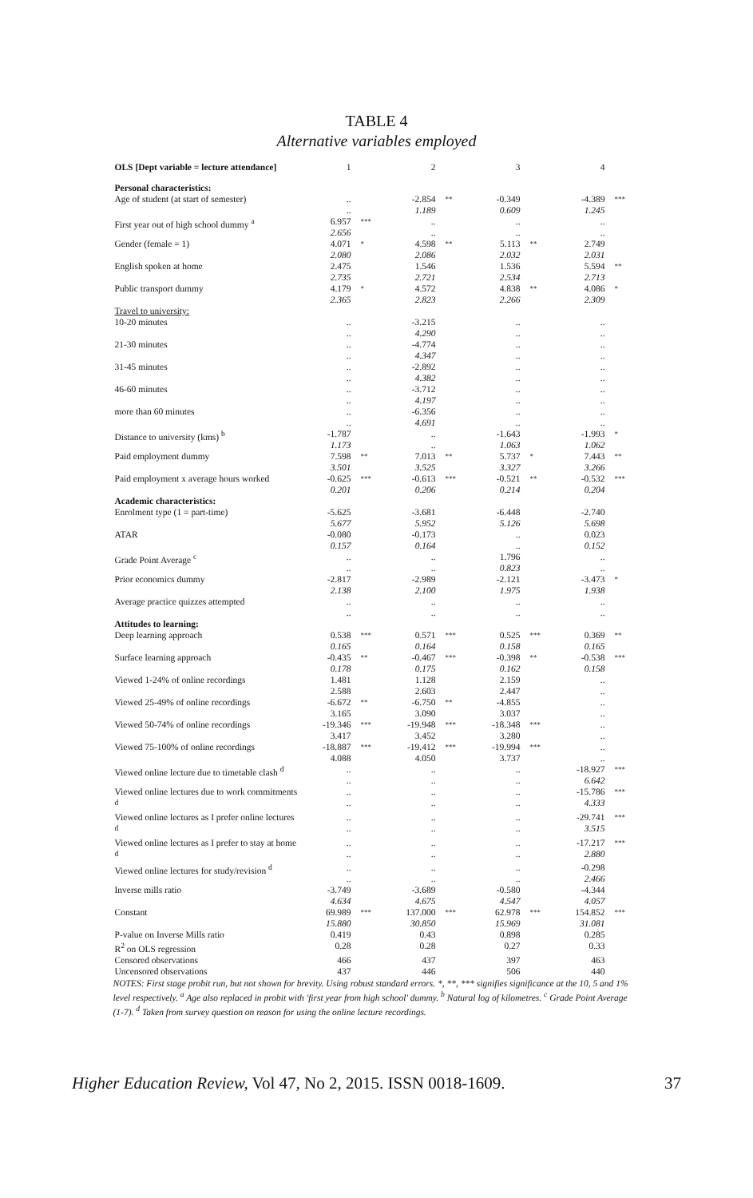TABLE 4
Alternative variables employed
| OLS [Dept variable = lecture attendance] | 1 | | 2 | | 3 | | 4 | |
| Personal characteristics: | | | | | | | | |
| Age of student (at start of semester) | .. .. | | -2.854 1.189 | ** | -0.349 0.609 | | -4.389 1.245 | *** |
| First year out of high school dummy <sup>a</sup> | 6.957 2.656 | *** | .. .. | | .. .. | | .. .. | |
| Gender (female = 1) | 4.071 2.080 | * | 4.598 2.086 | ** | 5.113 2.032 | ** | 2.749 2.031 | |
| English spoken at home | 2.475 2.735 | | 1.546 2.721 | | 1.536 2.534 | | 5.594 2.713 | ** |
| Public transport dummy | 4.179 2.365 | * | 4.572 2.823 | | 4.838 2.266 | ** | 4.086 2.309 | * |
| Travel to university: | | | | | | | | |
| 10-20 minutes | .. .. | | -3.215 4.290 | | .. .. | | .. .. | |
| 21-30 minutes | .. .. | | -4.774 4.347 | | .. .. | | .. .. | |
| 31-45 minutes | .. .. | | -2.892 4.382 | | .. .. | | .. .. | |
| 46-60 minutes | .. .. | | -3.712 4.197 | | .. .. | | .. .. | |
| more than 60 minutes | .. .. | | -6.356 4.691 | | .. .. | | .. .. | |
| Distance to university (kms) <sup>b</sup> | -1.787 1.173 | | .. .. | | -1.643 1.063 | | -1.993 1.062 | * |
| Paid employment dummy | 7.598 3.501 | ** | 7.013 3.525 | ** | 5.737 3.327 | * | 7.443 3.266 | ** |
| Paid employment x average hours worked | -0.625 0.201 | *** | -0.613 0.206 | *** | -0.521 0.214 | ** | -0.532 0.204 | *** |
| Academic characteristics: | | | | | | | | |
| Enrolment type (1 = part-time) | -5.625 5.677 | | -3.681 5.952 | | -6.448 5.126 | | -2.740 5.698 | |
| ATAR | -0.080 0.157 | | -0.173 0.164 | | .. .. | | 0.023 0.152 | |
| Grade Point Average <sup>c</sup> | .. .. | | .. .. | | 1.796 0.823 | | .. .. | |
| Prior economics dummy | -2.817 2.138 | | -2.989 2.100 | | -2.121 1.975 | | -3.473 1.938 | * |
| Average practice quizzes attempted | .. .. | | .. .. | | .. .. | | .. .. | |
| Attitudes to learning: | | | | | | | | |
| Deep learning approach | 0.538 0.165 | *** | 0.571 0.164 | *** | 0.525 0.158 | *** | 0.369 0.165 | ** |
| Surface learning approach | -0.435 0.178 | ** | -0.467 0.175 | *** | -0.398 0.162 | ** | -0.538 0.158 | *** |
| Viewed 1-24% of online recordings | 1.481 2.588 | | 1.128 2.603 | | 2.159 2.447 | | .. .. | |
| Viewed 25-49% of online recordings | -6.672 3.165 | ** | -6.750 3.090 | ** | -4.855 3.037 | | .. .. | |
| Viewed 50-74% of online recordings | -19.346 3.417 | *** | -19.948 3.452 | *** | -18.348 3.280 | *** | .. .. | |
| Viewed 75-100% of online recordings | -18.887 4.088 | *** | -19.412 4.050 | *** | -19.994 3.737 | *** | .. .. | |
| Viewed online lecture due to timetable clash <sup>d</sup> | .. .. | | .. .. | | .. .. | | -18.927 6.642 | *** |
| Viewed online lectures due to work commitments <sup>d</sup> | .. .. | | .. .. | | .. .. | | -15.786 4.333 | *** |
| Viewed online lectures as I prefer online lectures <sup>d</sup> | .. .. | | .. .. | | .. .. | | -29.741 3.515 | *** |
| Viewed online lectures as I prefer to stay at home <sup>d</sup> | .. .. | | .. .. | | .. .. | | -17.217 2.880 | *** |
| Viewed online lectures for study/revision <sup>d</sup> | .. .. | | .. .. | | .. .. | | -0.298 2.466 | |
| Inverse mills ratio | -3.749 4.634 | | -3.689 4.675 | | -0.580 4.547 | | -4.344 4.057 | |
| Constant | 69.989 15.880 | *** | 137.000 30.850 | *** | 62.978 15.969 | *** | 154.852 31.081 | *** |
| P-value on Inverse Mills ratio | 0.419 | | 0.43 | | 0.898 | | 0.285 | |
| R<sup>2</sup> on OLS regression | 0.28 | | 0.28 | | 0.27 | | 0.33 | |
| Censored observations | 466 | | 437 | | 397 | | 463 | |
| Uncensored observations | 437 | | 446 | | 506 | | 440 | |
NOTES: First stage probit run, but not shown for brevity. Using robust standard errors. *, **, *** signifies significance at the 10, 5 and 1% level respectively. <sup>a</sup> Age also replaced in probit with 'first year from high school' dummy. <sup>b</sup> Natural log of kilometres. <sup>c</sup> Grade Point Average (1-7). <sup>d</sup> Taken from survey question on reason for using the online lecture recordings.
Higher Education Review, Vol 47, No 2, 2015. ISSN 0018-1609. 37